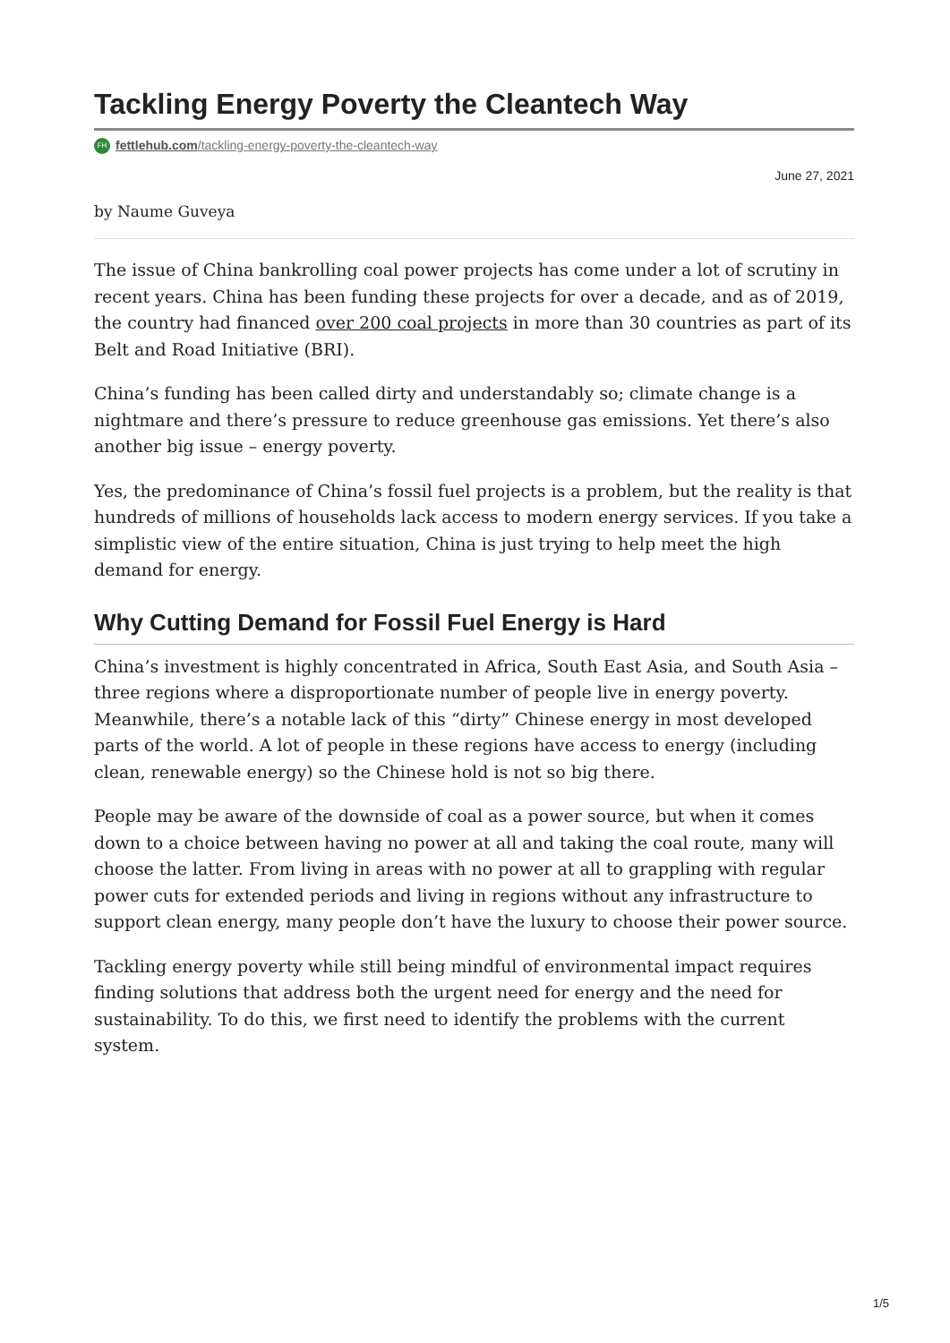Tackling Energy Poverty the Cleantech Way
FH fettlehub.com/tackling-energy-poverty-the-cleantech-way
June 27, 2021
by Naume Guveya
The issue of China bankrolling coal power projects has come under a lot of scrutiny in recent years. China has been funding these projects for over a decade, and as of 2019, the country had financed over 200 coal projects in more than 30 countries as part of its Belt and Road Initiative (BRI).
China’s funding has been called dirty and understandably so; climate change is a nightmare and there’s pressure to reduce greenhouse gas emissions. Yet there’s also another big issue – energy poverty.
Yes, the predominance of China’s fossil fuel projects is a problem, but the reality is that hundreds of millions of households lack access to modern energy services. If you take a simplistic view of the entire situation, China is just trying to help meet the high demand for energy.
Why Cutting Demand for Fossil Fuel Energy is Hard
China’s investment is highly concentrated in Africa, South East Asia, and South Asia – three regions where a disproportionate number of people live in energy poverty. Meanwhile, there’s a notable lack of this “dirty” Chinese energy in most developed parts of the world. A lot of people in these regions have access to energy (including clean, renewable energy) so the Chinese hold is not so big there.
People may be aware of the downside of coal as a power source, but when it comes down to a choice between having no power at all and taking the coal route, many will choose the latter. From living in areas with no power at all to grappling with regular power cuts for extended periods and living in regions without any infrastructure to support clean energy, many people don’t have the luxury to choose their power source.
Tackling energy poverty while still being mindful of environmental impact requires finding solutions that address both the urgent need for energy and the need for sustainability. To do this, we first need to identify the problems with the current system.
1/5